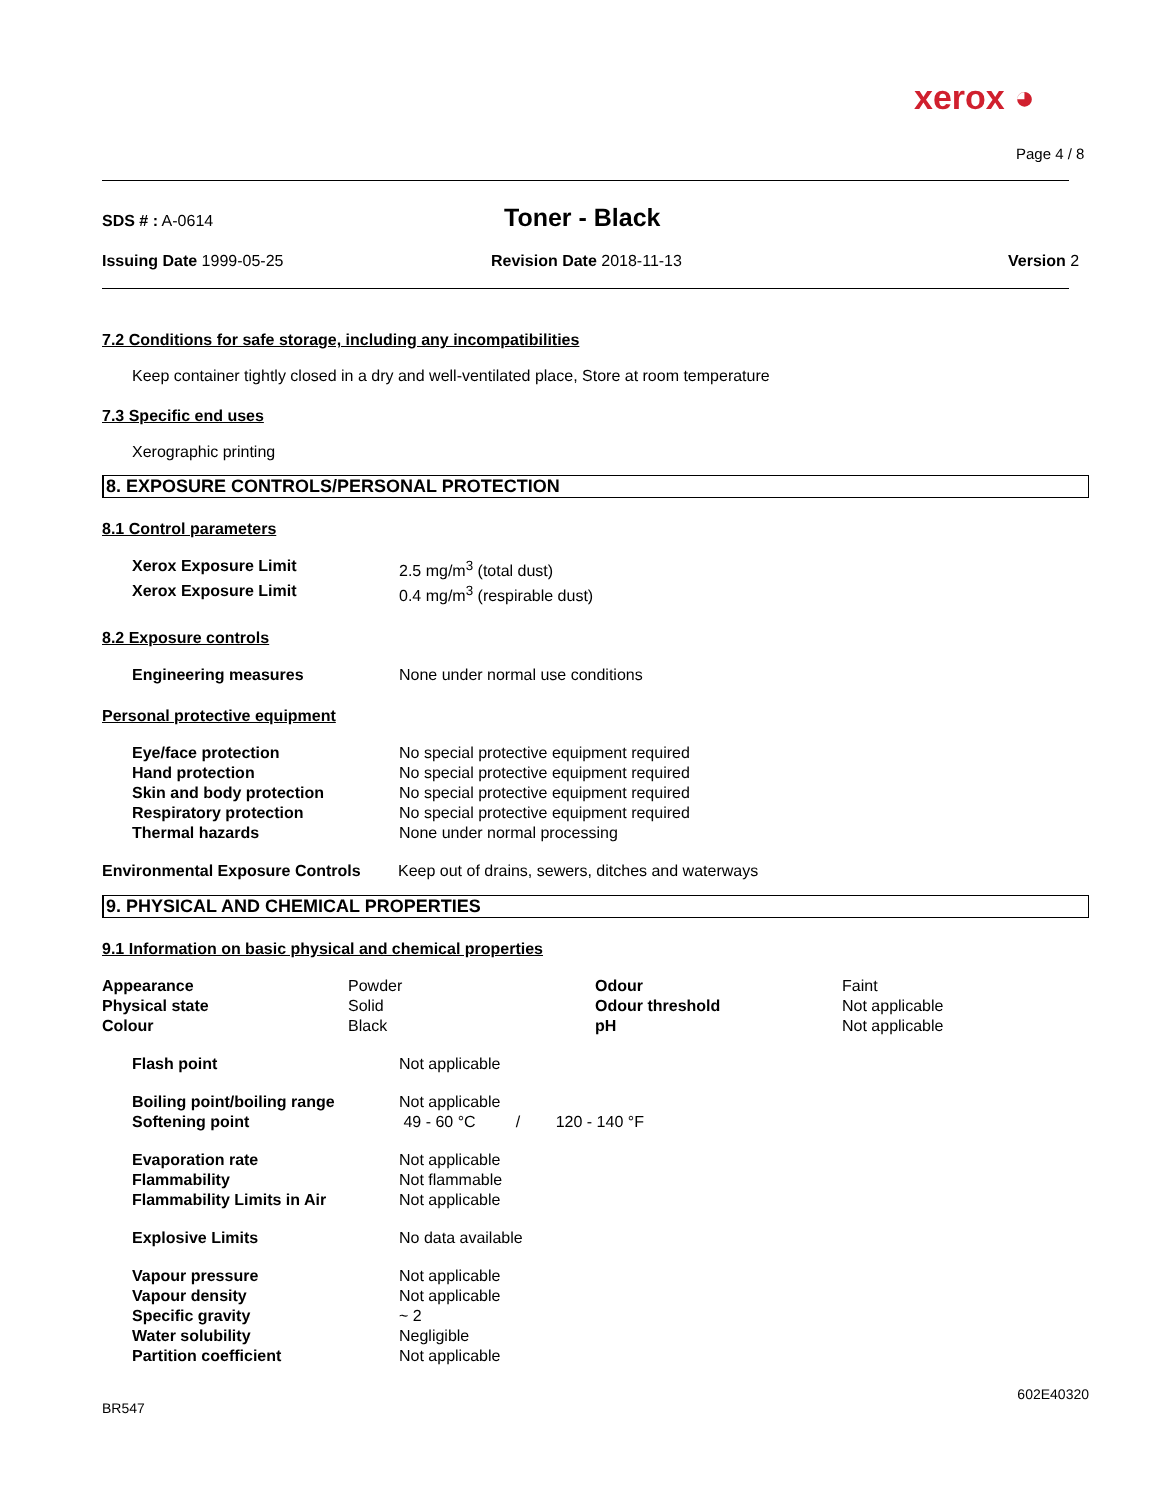xerox ◕
Page 4 / 8
SDS # : A-0614
Toner - Black
Issuing Date 1999-05-25 Revision Date 2018-11-13 Version 2
7.2 Conditions for safe storage, including any incompatibilities
Keep container tightly closed in a dry and well-ventilated place, Store at room temperature
7.3 Specific end uses
Xerographic printing
8. EXPOSURE CONTROLS/PERSONAL PROTECTION
8.1 Control parameters
| Xerox Exposure Limit | 2.5 mg/m<sup>3</sup> (total dust) |
| Xerox Exposure Limit | 0.4 mg/m<sup>3</sup> (respirable dust) |
8.2 Exposure controls
| Engineering measures | None under normal use conditions |
Personal protective equipment
| Eye/face protection | No special protective equipment required |
| Hand protection | No special protective equipment required |
| Skin and body protection | No special protective equipment required |
| Respiratory protection | No special protective equipment required |
| Thermal hazards | None under normal processing |
| Environmental Exposure Controls | Keep out of drains, sewers, ditches and waterways |
9. PHYSICAL AND CHEMICAL PROPERTIES
9.1 Information on basic physical and chemical properties
| Appearance | Powder | Odour | Faint |
| Physical state | Solid | Odour threshold | Not applicable |
| Colour | Black | pH | Not applicable |
| Flash point | Not applicable |
| Boiling point/boiling range | Not applicable |
| Softening point | 49 - 60 °C / 120 - 140 °F |
| Evaporation rate | Not applicable |
| Flammability | Not flammable |
| Flammability Limits in Air | Not applicable |
| Explosive Limits | No data available |
| Vapour pressure | Not applicable |
| Vapour density | Not applicable |
| Specific gravity | ~ 2 |
| Water solubility | Negligible |
| Partition coefficient | Not applicable |
BR547 602E40320